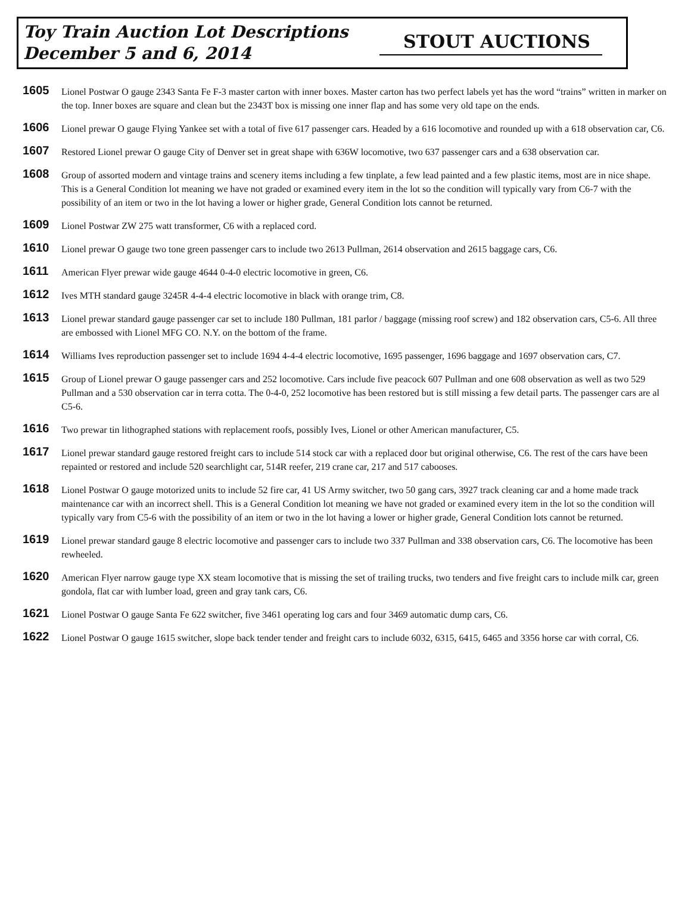Toy Train Auction Lot Descriptions
December 5 and 6, 2014
STOUT AUCTIONS
1605
Lionel Postwar O gauge 2343 Santa Fe F-3 master carton with inner boxes. Master carton has two perfect labels yet has the word “trains” written in marker on the top. Inner boxes are square and clean but the 2343T box is missing one inner flap and has some very old tape on the ends.
1606
Lionel prewar O gauge Flying Yankee set with a total of five 617 passenger cars. Headed by a 616 locomotive and rounded up with a 618 observation car, C6.
1607
Restored Lionel prewar O gauge City of Denver set in great shape with 636W locomotive, two 637 passenger cars and a 638 observation car.
1608
Group of assorted modern and vintage trains and scenery items including a few tinplate, a few lead painted and a few plastic items, most are in nice shape. This is a General Condition lot meaning we have not graded or examined every item in the lot so the condition will typically vary from C6-7 with the possibility of an item or two in the lot having a lower or higher grade, General Condition lots cannot be returned.
1609
Lionel Postwar ZW 275 watt transformer, C6 with a replaced cord.
1610
Lionel prewar O gauge two tone green passenger cars to include two 2613 Pullman, 2614 observation and 2615 baggage cars, C6.
1611
American Flyer prewar wide gauge 4644 0-4-0 electric locomotive in green, C6.
1612
Ives MTH standard gauge 3245R 4-4-4 electric locomotive in black with orange trim, C8.
1613
Lionel prewar standard gauge passenger car set to include 180 Pullman, 181 parlor / baggage (missing roof screw) and 182 observation cars, C5-6. All three are embossed with Lionel MFG CO. N.Y. on the bottom of the frame.
1614
Williams Ives reproduction passenger set to include 1694 4-4-4 electric locomotive, 1695 passenger, 1696 baggage and 1697 observation cars, C7.
1615
Group of Lionel prewar O gauge passenger cars and 252 locomotive. Cars include five peacock 607 Pullman and one 608 observation as well as two 529 Pullman and a 530 observation car in terra cotta. The 0-4-0, 252 locomotive has been restored but is still missing a few detail parts. The passenger cars are al C5-6.
1616
Two prewar tin lithographed stations with replacement roofs, possibly Ives, Lionel or other American manufacturer, C5.
1617
Lionel prewar standard gauge restored freight cars to include 514 stock car with a replaced door but original otherwise, C6. The rest of the cars have been repainted or restored and include 520 searchlight car, 514R reefer, 219 crane car, 217 and 517 cabooses.
1618
Lionel Postwar O gauge motorized units to include 52 fire car, 41 US Army switcher, two 50 gang cars, 3927 track cleaning car and a home made track maintenance car with an incorrect shell. This is a General Condition lot meaning we have not graded or examined every item in the lot so the condition will typically vary from C5-6 with the possibility of an item or two in the lot having a lower or higher grade, General Condition lots cannot be returned.
1619
Lionel prewar standard gauge 8 electric locomotive and passenger cars to include two 337 Pullman and 338 observation cars, C6. The locomotive has been rewheeled.
1620
American Flyer narrow gauge type XX steam locomotive that is missing the set of trailing trucks, two tenders and five freight cars to include milk car, green gondola, flat car with lumber load, green and gray tank cars, C6.
1621
Lionel Postwar O gauge Santa Fe 622 switcher, five 3461 operating log cars and four 3469 automatic dump cars, C6.
1622
Lionel Postwar O gauge 1615 switcher, slope back tender tender and freight cars to include 6032, 6315, 6415, 6465 and 3356 horse car with corral, C6.